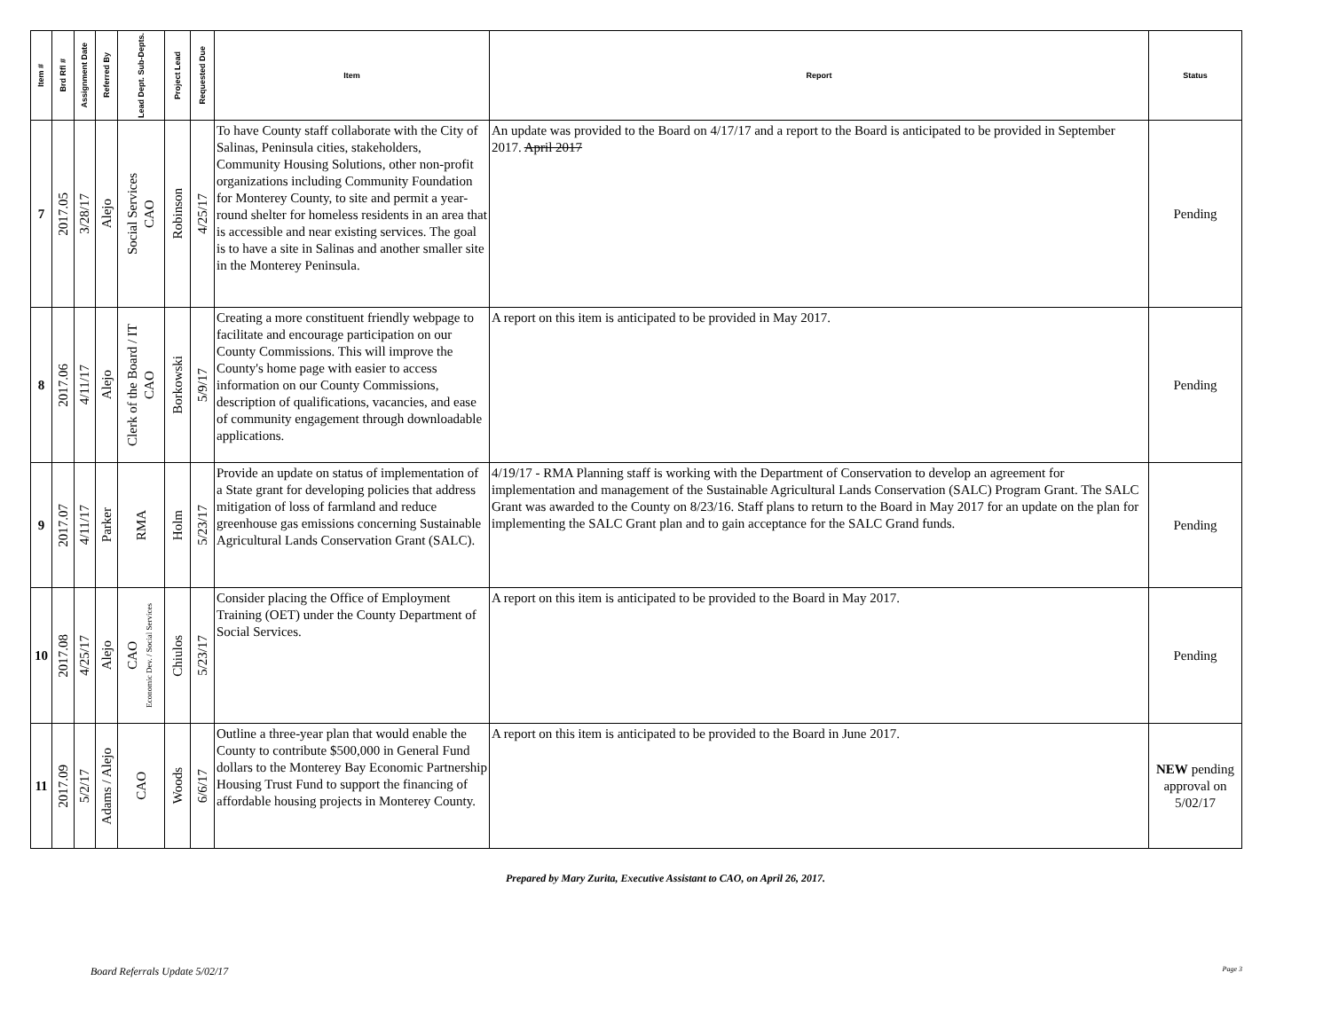| Item # | Brd Rfl # | Assignment Date | Referred By | Lead Dept. Sub-Depts. | Project Lead | Requested Due | Item | Report | Status |
| --- | --- | --- | --- | --- | --- | --- | --- | --- | --- |
| 7 | 2017.05 | 3/28/17 | Alejo | Social Services CAO | Robinson | 4/25/17 | To have County staff collaborate with the City of Salinas, Peninsula cities, stakeholders, Community Housing Solutions, other non-profit organizations including Community Foundation for Monterey County, to site and permit a year-round shelter for homeless residents in an area that is accessible and near existing services. The goal is to have a site in Salinas and another smaller site in the Monterey Peninsula. | An update was provided to the Board on 4/17/17 and a report to the Board is anticipated to be provided in September 2017. April 2017 | Pending |
| 8 | 2017.06 | 4/11/17 | Alejo | Clerk of the Board / IT CAO | Borkowski | 5/9/17 | Creating a more constituent friendly webpage to facilitate and encourage participation on our County Commissions. This will improve the County's home page with easier to access information on our County Commissions, description of qualifications, vacancies, and ease of community engagement through downloadable applications. | A report on this item is anticipated to be provided in May 2017. | Pending |
| 9 | 2017.07 | 4/11/17 | Parker | RMA | Holm | 5/23/17 | Provide an update on status of implementation of a State grant for developing policies that address mitigation of loss of farmland and reduce greenhouse gas emissions concerning Sustainable Agricultural Lands Conservation Grant (SALC). | 4/19/17 - RMA Planning staff is working with the Department of Conservation to develop an agreement for implementation and management of the Sustainable Agricultural Lands Conservation (SALC) Program Grant. The SALC Grant was awarded to the County on 8/23/16. Staff plans to return to the Board in May 2017 for an update on the plan for implementing the SALC Grant plan and to gain acceptance for the SALC Grand funds. | Pending |
| 10 | 2017.08 | 4/25/17 | Alejo | CAO Economic Dev. / Social Services | Chiulos | 5/23/17 | Consider placing the Office of Employment Training (OET) under the County Department of Social Services. | A report on this item is anticipated to be provided to the Board in May 2017. | Pending |
| 11 | 2017.09 | 5/2/17 | Adams / Alejo | CAO | Woods | 6/6/17 | Outline a three-year plan that would enable the County to contribute $500,000 in General Fund dollars to the Monterey Bay Economic Partnership Housing Trust Fund to support the financing of affordable housing projects in Monterey County. | A report on this item is anticipated to be provided to the Board in June 2017. | NEW pending approval on 5/02/17 |
Prepared by Mary Zurita, Executive Assistant to CAO, on April 26, 2017.
Board Referrals Update 5/02/17 Page 3